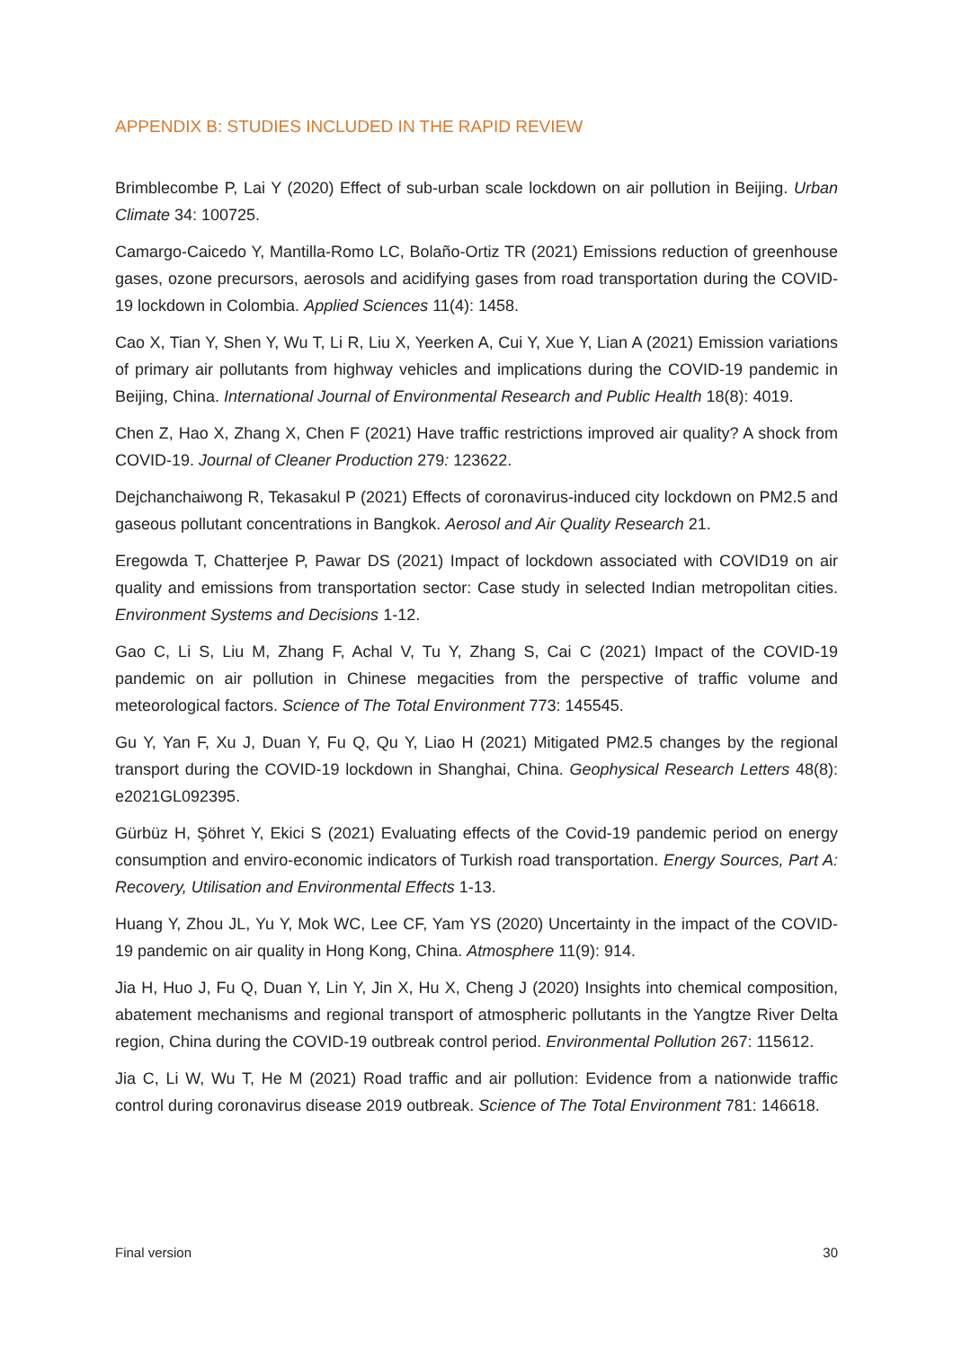APPENDIX B: STUDIES INCLUDED IN THE RAPID REVIEW
Brimblecombe P, Lai Y (2020) Effect of sub-urban scale lockdown on air pollution in Beijing. Urban Climate 34: 100725.
Camargo-Caicedo Y, Mantilla-Romo LC, Bolaño-Ortiz TR (2021) Emissions reduction of greenhouse gases, ozone precursors, aerosols and acidifying gases from road transportation during the COVID-19 lockdown in Colombia. Applied Sciences 11(4): 1458.
Cao X, Tian Y, Shen Y, Wu T, Li R, Liu X, Yeerken A, Cui Y, Xue Y, Lian A (2021) Emission variations of primary air pollutants from highway vehicles and implications during the COVID-19 pandemic in Beijing, China. International Journal of Environmental Research and Public Health 18(8): 4019.
Chen Z, Hao X, Zhang X, Chen F (2021) Have traffic restrictions improved air quality? A shock from COVID-19. Journal of Cleaner Production 279: 123622.
Dejchanchaiwong R, Tekasakul P (2021) Effects of coronavirus-induced city lockdown on PM2.5 and gaseous pollutant concentrations in Bangkok. Aerosol and Air Quality Research 21.
Eregowda T, Chatterjee P, Pawar DS (2021) Impact of lockdown associated with COVID19 on air quality and emissions from transportation sector: Case study in selected Indian metropolitan cities. Environment Systems and Decisions 1-12.
Gao C, Li S, Liu M, Zhang F, Achal V, Tu Y, Zhang S, Cai C (2021) Impact of the COVID-19 pandemic on air pollution in Chinese megacities from the perspective of traffic volume and meteorological factors. Science of The Total Environment 773: 145545.
Gu Y, Yan F, Xu J, Duan Y, Fu Q, Qu Y, Liao H (2021) Mitigated PM2.5 changes by the regional transport during the COVID-19 lockdown in Shanghai, China. Geophysical Research Letters 48(8): e2021GL092395.
Gürbüz H, Şöhret Y, Ekici S (2021) Evaluating effects of the Covid-19 pandemic period on energy consumption and enviro-economic indicators of Turkish road transportation. Energy Sources, Part A: Recovery, Utilisation and Environmental Effects 1-13.
Huang Y, Zhou JL, Yu Y, Mok WC, Lee CF, Yam YS (2020) Uncertainty in the impact of the COVID-19 pandemic on air quality in Hong Kong, China. Atmosphere 11(9): 914.
Jia H, Huo J, Fu Q, Duan Y, Lin Y, Jin X, Hu X, Cheng J (2020) Insights into chemical composition, abatement mechanisms and regional transport of atmospheric pollutants in the Yangtze River Delta region, China during the COVID-19 outbreak control period. Environmental Pollution 267: 115612.
Jia C, Li W, Wu T, He M (2021) Road traffic and air pollution: Evidence from a nationwide traffic control during coronavirus disease 2019 outbreak. Science of The Total Environment 781: 146618.
Final version 30